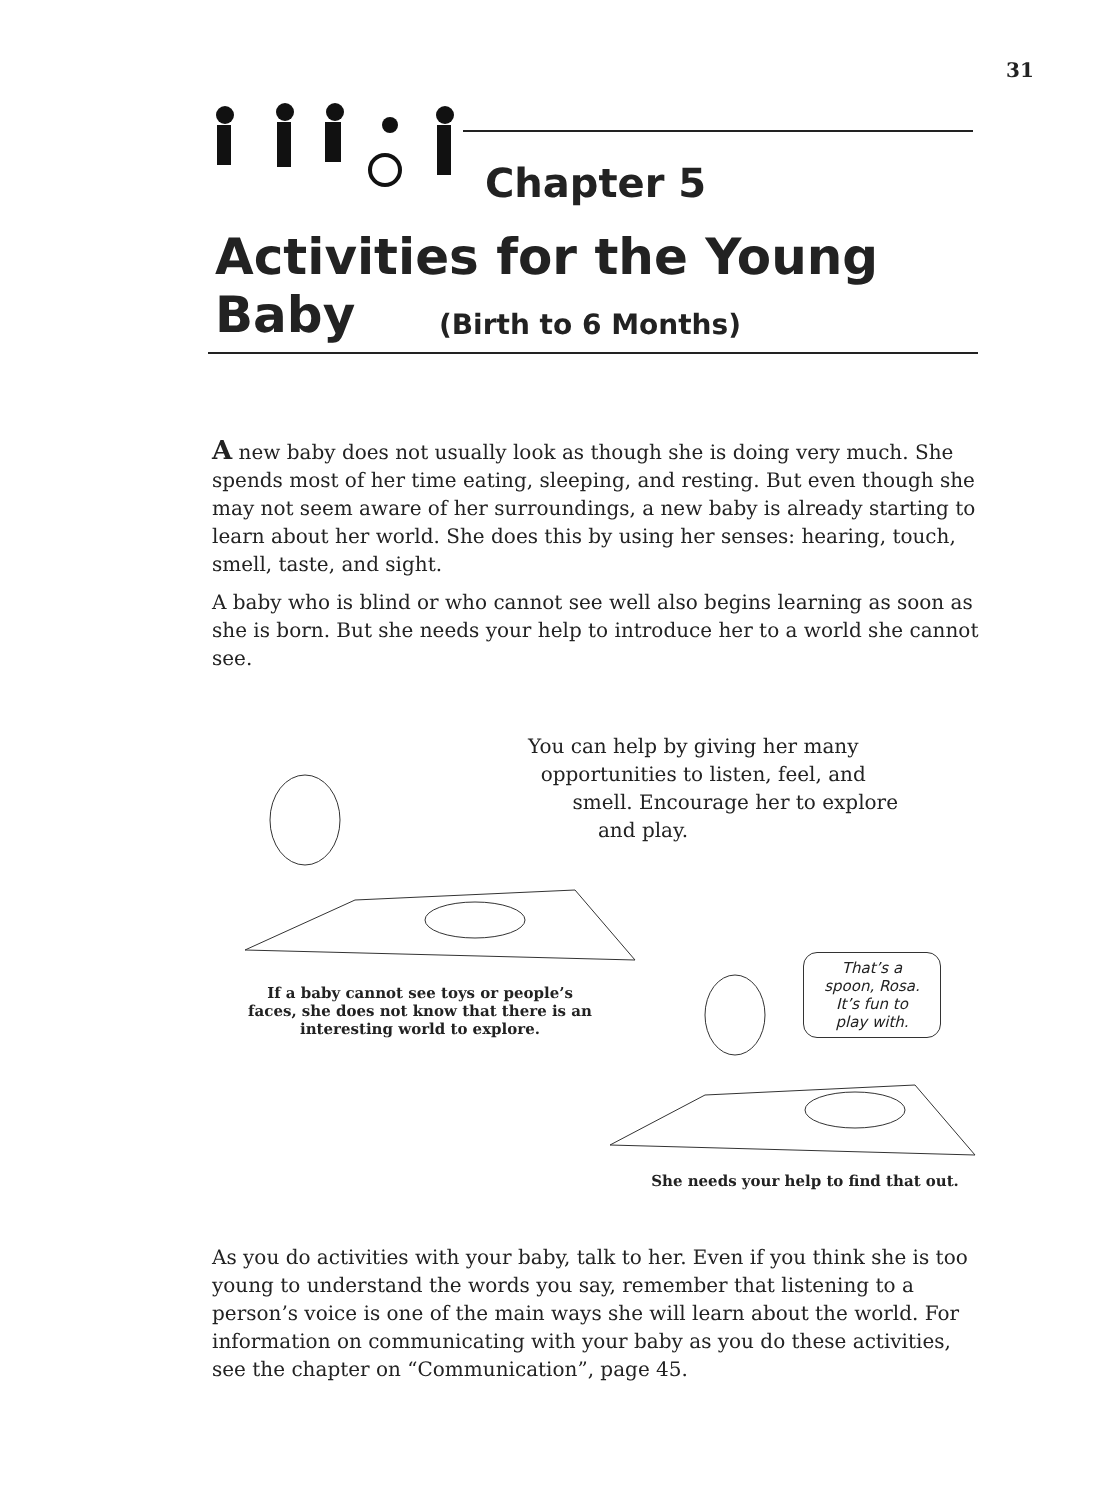31
Chapter 5
Activities for the Young Baby
(Birth to 6 Months)
A new baby does not usually look as though she is doing very much. She spends most of her time eating, sleeping, and resting. But even though she may not seem aware of her surroundings, a new baby is already starting to learn about her world. She does this by using her senses: hearing, touch, smell, taste, and sight.
A baby who is blind or who cannot see well also begins learning as soon as she is born. But she needs your help to introduce her to a world she cannot see.
You can help by giving her many
opportunities to listen, feel, and
smell. Encourage her to explore
and play.
If a baby cannot see toys or people’s faces, she does not know that there is an interesting world to explore.
That’s a
spoon, Rosa.
It’s fun to
play with.
She needs your help to find that out.
As you do activities with your baby, talk to her. Even if you think she is too young to understand the words you say, remember that listening to a person’s voice is one of the main ways she will learn about the world. For information on communicating with your baby as you do these activities, see the chapter on “Communication”, page 45.